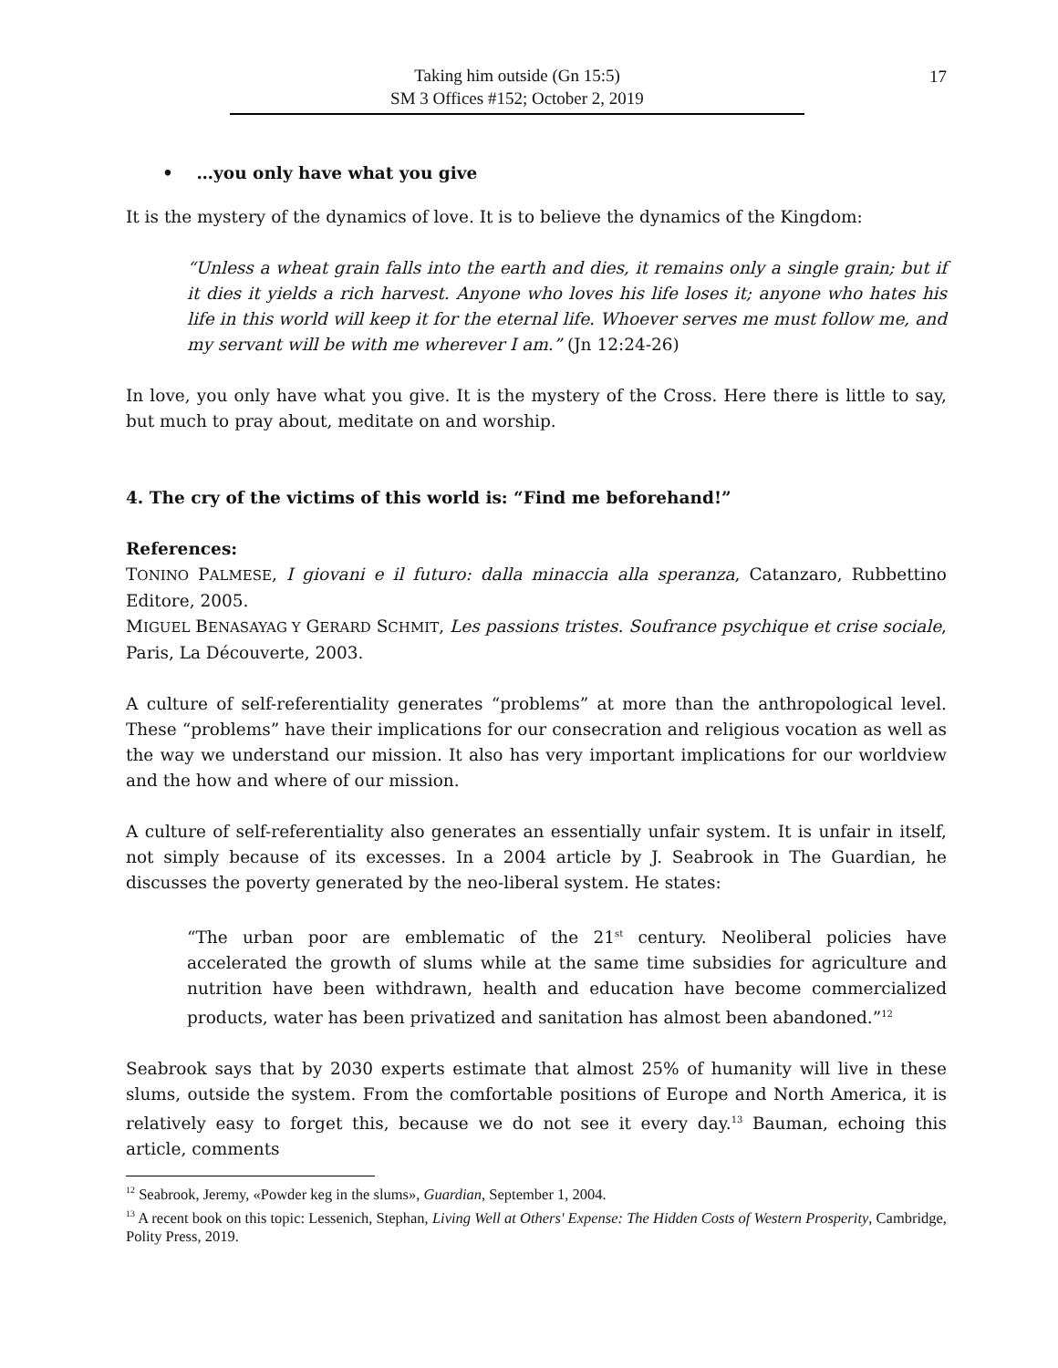Taking him outside (Gn 15:5)
SM 3 Offices #152; October 2, 2019
17
• …you only have what you give
It is the mystery of the dynamics of love. It is to believe the dynamics of the Kingdom:
“Unless a wheat grain falls into the earth and dies, it remains only a single grain; but if it dies it yields a rich harvest. Anyone who loves his life loses it; anyone who hates his life in this world will keep it for the eternal life. Whoever serves me must follow me, and my servant will be with me wherever I am.” (Jn 12:24-26)
In love, you only have what you give. It is the mystery of the Cross. Here there is little to say, but much to pray about, meditate on and worship.
4. The cry of the victims of this world is: “Find me beforehand!”
References:
TONINO PALMESE, I giovani e il futuro: dalla minaccia alla speranza, Catanzaro, Rubbettino Editore, 2005.
MIGUEL BENASAYAG Y GERARD SCHMIT, Les passions tristes. Soufrance psychique et crise sociale, Paris, La Découverte, 2003.
A culture of self-referentiality generates “problems” at more than the anthropological level. These “problems” have their implications for our consecration and religious vocation as well as the way we understand our mission. It also has very important implications for our worldview and the how and where of our mission.
A culture of self-referentiality also generates an essentially unfair system. It is unfair in itself, not simply because of its excesses. In a 2004 article by J. Seabrook in The Guardian, he discusses the poverty generated by the neo-liberal system. He states:
“The urban poor are emblematic of the 21<sup>st</sup> century. Neoliberal policies have accelerated the growth of slums while at the same time subsidies for agriculture and nutrition have been withdrawn, health and education have become commercialized products, water has been privatized and sanitation has almost been abandoned.”<sup>12</sup>
Seabrook says that by 2030 experts estimate that almost 25% of humanity will live in these slums, outside the system. From the comfortable positions of Europe and North America, it is relatively easy to forget this, because we do not see it every day.<sup>13</sup> Bauman, echoing this article, comments
<sup>12</sup> Seabrook, Jeremy, «Powder keg in the slums», Guardian, September 1, 2004.
<sup>13</sup> A recent book on this topic: Lessenich, Stephan, Living Well at Others' Expense: The Hidden Costs of Western Prosperity, Cambridge, Polity Press, 2019.